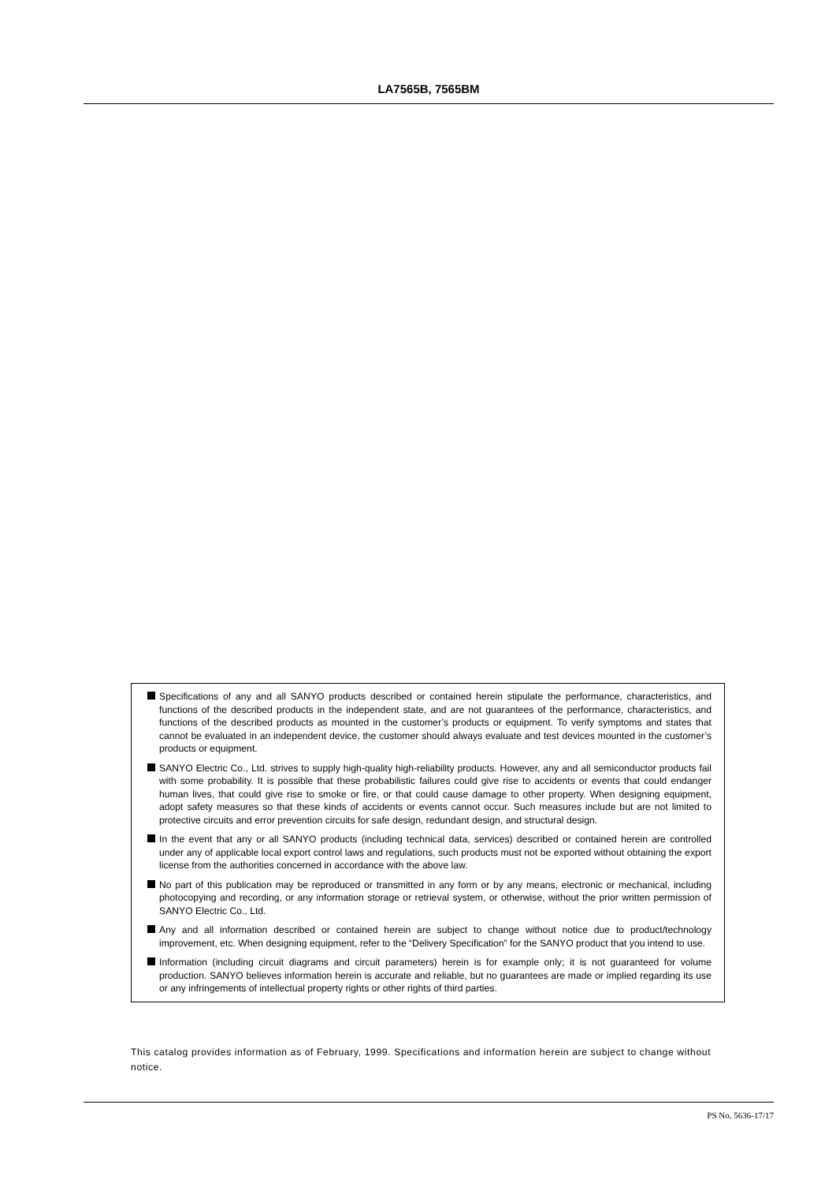LA7565B, 7565BM
Specifications of any and all SANYO products described or contained herein stipulate the performance, characteristics, and functions of the described products in the independent state, and are not guarantees of the performance, characteristics, and functions of the described products as mounted in the customer’s products or equipment. To verify symptoms and states that cannot be evaluated in an independent device, the customer should always evaluate and test devices mounted in the customer’s products or equipment.
SANYO Electric Co., Ltd. strives to supply high-quality high-reliability products. However, any and all semiconductor products fail with some probability. It is possible that these probabilistic failures could give rise to accidents or events that could endanger human lives, that could give rise to smoke or fire, or that could cause damage to other property. When designing equipment, adopt safety measures so that these kinds of accidents or events cannot occur. Such measures include but are not limited to protective circuits and error prevention circuits for safe design, redundant design, and structural design.
In the event that any or all SANYO products (including technical data, services) described or contained herein are controlled under any of applicable local export control laws and regulations, such products must not be exported without obtaining the export license from the authorities concerned in accordance with the above law.
No part of this publication may be reproduced or transmitted in any form or by any means, electronic or mechanical, including photocopying and recording, or any information storage or retrieval system, or otherwise, without the prior written permission of SANYO Electric Co., Ltd.
Any and all information described or contained herein are subject to change without notice due to product/technology improvement, etc. When designing equipment, refer to the “Delivery Specification” for the SANYO product that you intend to use.
Information (including circuit diagrams and circuit parameters) herein is for example only; it is not guaranteed for volume production. SANYO believes information herein is accurate and reliable, but no guarantees are made or implied regarding its use or any infringements of intellectual property rights or other rights of third parties.
This catalog provides information as of February, 1999. Specifications and information herein are subject to change without notice.
PS No. 5636-17/17